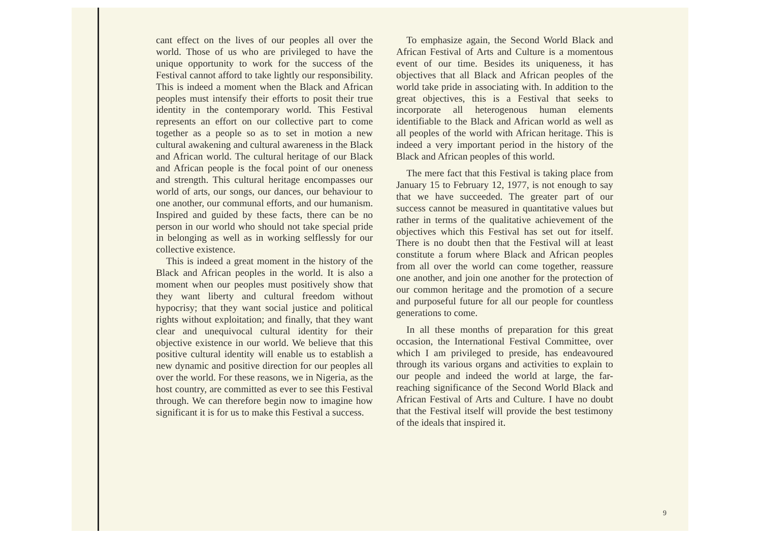cant effect on the lives of our peoples all over the world. Those of us who are privileged to have the unique opportunity to work for the success of the Festival cannot afford to take lightly our responsibility. This is indeed a moment when the Black and African peoples must intensify their efforts to posit their true identity in the contemporary world. This Festival represents an effort on our collective part to come together as a people so as to set in motion a new cultural awakening and cultural awareness in the Black and African world. The cultural heritage of our Black and African people is the focal point of our oneness and strength. This cultural heritage encompasses our world of arts, our songs, our dances, our behaviour to one another, our communal efforts, and our humanism. Inspired and guided by these facts, there can be no person in our world who should not take special pride in belonging as well as in working selflessly for our collective existence.
This is indeed a great moment in the history of the Black and African peoples in the world. It is also a moment when our peoples must positively show that they want liberty and cultural freedom without hypocrisy; that they want social justice and political rights without exploitation; and finally, that they want clear and unequivocal cultural identity for their objective existence in our world. We believe that this positive cultural identity will enable us to establish a new dynamic and positive direction for our peoples all over the world. For these reasons, we in Nigeria, as the host country, are committed as ever to see this Festival through. We can therefore begin now to imagine how significant it is for us to make this Festival a success.
To emphasize again, the Second World Black and African Festival of Arts and Culture is a momentous event of our time. Besides its uniqueness, it has objectives that all Black and African peoples of the world take pride in associating with. In addition to the great objectives, this is a Festival that seeks to incorporate all heterogenous human elements identifiable to the Black and African world as well as all peoples of the world with African heritage. This is indeed a very important period in the history of the Black and African peoples of this world.
The mere fact that this Festival is taking place from January 15 to February 12, 1977, is not enough to say that we have succeeded. The greater part of our success cannot be measured in quantitative values but rather in terms of the qualitative achievement of the objectives which this Festival has set out for itself. There is no doubt then that the Festival will at least constitute a forum where Black and African peoples from all over the world can come together, reassure one another, and join one another for the protection of our common heritage and the promotion of a secure and purposeful future for all our people for countless generations to come.
In all these months of preparation for this great occasion, the International Festival Committee, over which I am privileged to preside, has endeavoured through its various organs and activities to explain to our people and indeed the world at large, the far-reaching significance of the Second World Black and African Festival of Arts and Culture. I have no doubt that the Festival itself will provide the best testimony of the ideals that inspired it.
9